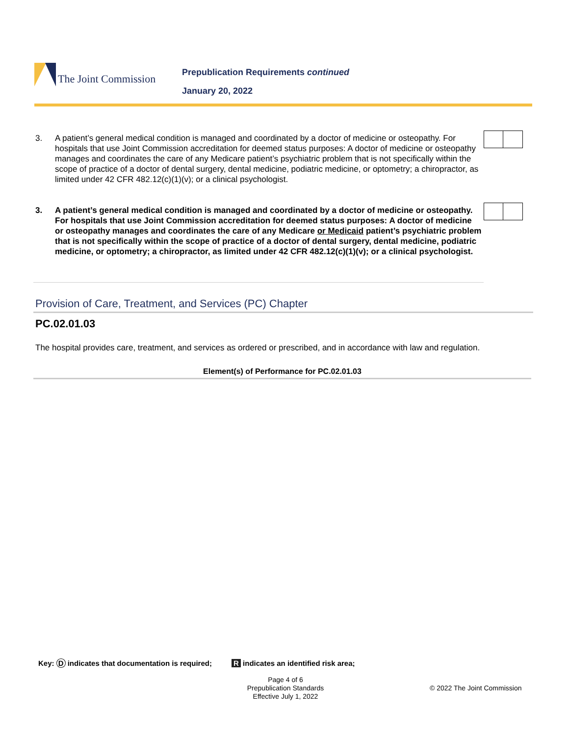The Joint Commission
Prepublication Requirements continued
January 20, 2022
3. A patient’s general medical condition is managed and coordinated by a doctor of medicine or osteopathy. For hospitals that use Joint Commission accreditation for deemed status purposes: A doctor of medicine or osteopathy manages and coordinates the care of any Medicare patient’s psychiatric problem that is not specifically within the scope of practice of a doctor of dental surgery, dental medicine, podiatric medicine, or optometry; a chiropractor, as limited under 42 CFR 482.12(c)(1)(v); or a clinical psychologist.
3. A patient’s general medical condition is managed and coordinated by a doctor of medicine or osteopathy. For hospitals that use Joint Commission accreditation for deemed status purposes: A doctor of medicine or osteopathy manages and coordinates the care of any Medicare or Medicaid patient’s psychiatric problem that is not specifically within the scope of practice of a doctor of dental surgery, dental medicine, podiatric medicine, or optometry; a chiropractor, as limited under 42 CFR 482.12(c)(1)(v); or a clinical psychologist.
Provision of Care, Treatment, and Services (PC) Chapter
PC.02.01.03
The hospital provides care, treatment, and services as ordered or prescribed, and in accordance with law and regulation.
Element(s) of Performance for PC.02.01.03
Key: D indicates that documentation is required; R indicates an identified risk area;
Page 4 of 6
Prepublication Standards
Effective July 1, 2022
© 2022 The Joint Commission